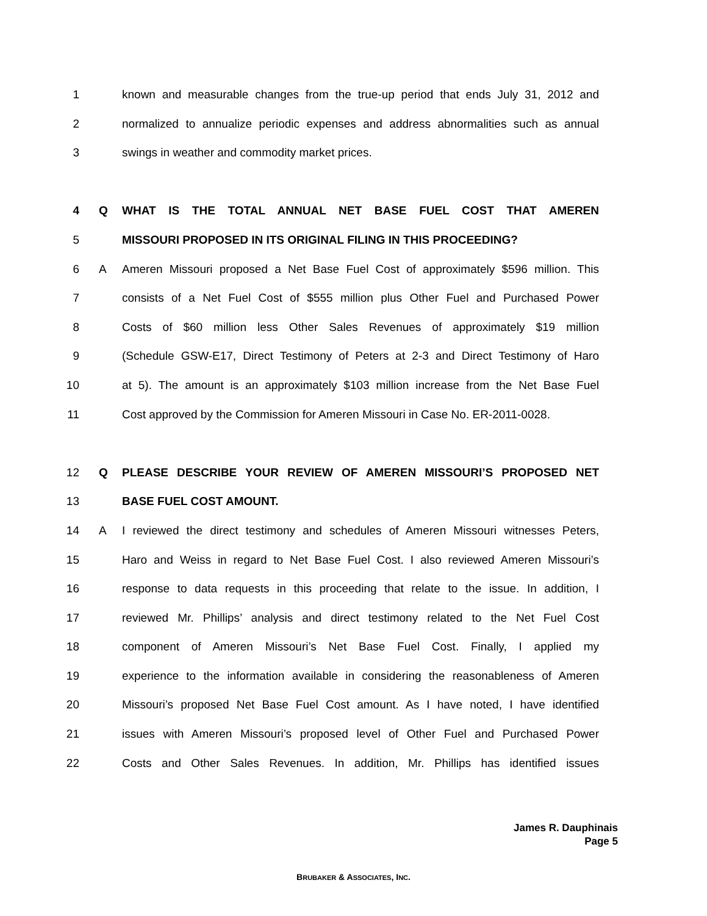1 known and measurable changes from the true-up period that ends July 31, 2012 and
2 normalized to annualize periodic expenses and address abnormalities such as annual
3 swings in weather and commodity market prices.
4 Q WHAT IS THE TOTAL ANNUAL NET BASE FUEL COST THAT AMEREN
5 MISSOURI PROPOSED IN ITS ORIGINAL FILING IN THIS PROCEEDING?
6 A Ameren Missouri proposed a Net Base Fuel Cost of approximately $596 million. This
7 consists of a Net Fuel Cost of $555 million plus Other Fuel and Purchased Power
8 Costs of $60 million less Other Sales Revenues of approximately $19 million
9 (Schedule GSW-E17, Direct Testimony of Peters at 2-3 and Direct Testimony of Haro
10 at 5). The amount is an approximately $103 million increase from the Net Base Fuel
11 Cost approved by the Commission for Ameren Missouri in Case No. ER-2011-0028.
12 Q PLEASE DESCRIBE YOUR REVIEW OF AMEREN MISSOURI’S PROPOSED NET
13 BASE FUEL COST AMOUNT.
14 A I reviewed the direct testimony and schedules of Ameren Missouri witnesses Peters,
15 Haro and Weiss in regard to Net Base Fuel Cost. I also reviewed Ameren Missouri’s
16 response to data requests in this proceeding that relate to the issue. In addition, I
17 reviewed Mr. Phillips’ analysis and direct testimony related to the Net Fuel Cost
18 component of Ameren Missouri’s Net Base Fuel Cost. Finally, I applied my
19 experience to the information available in considering the reasonableness of Ameren
20 Missouri’s proposed Net Base Fuel Cost amount. As I have noted, I have identified
21 issues with Ameren Missouri’s proposed level of Other Fuel and Purchased Power
22 Costs and Other Sales Revenues. In addition, Mr. Phillips has identified issues
James R. Dauphinais
Page 5
BRUBAKER & ASSOCIATES, INC.